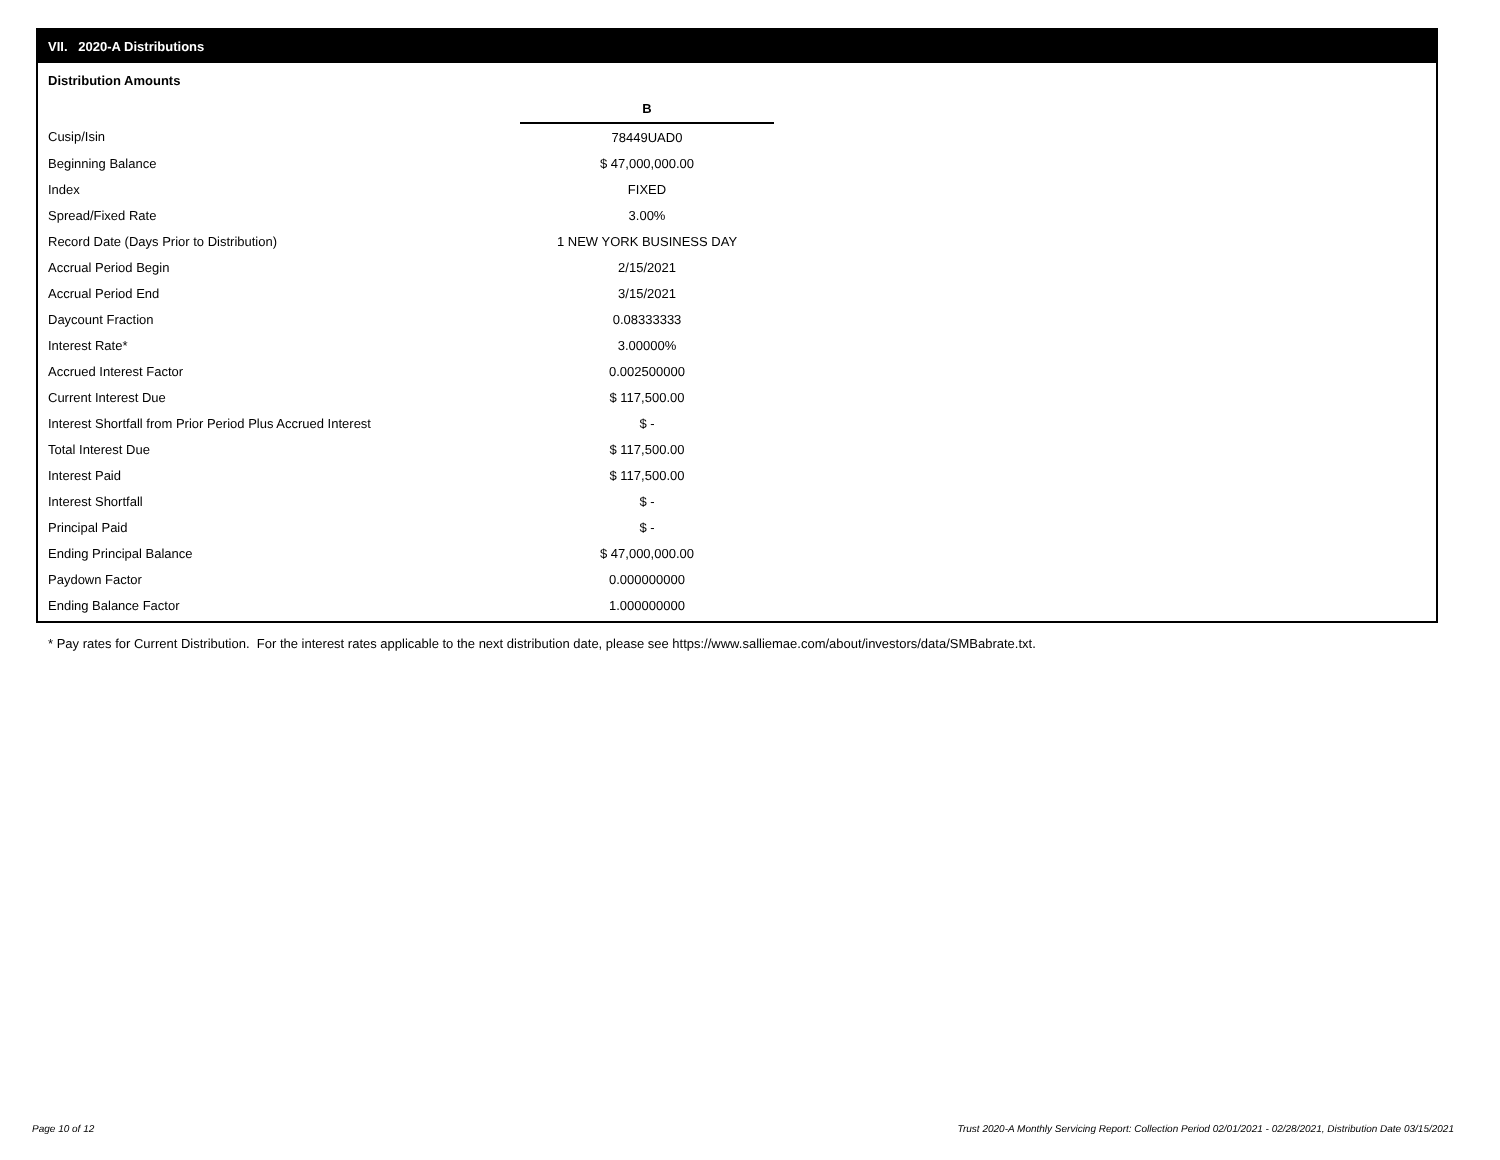VII. 2020-A Distributions
Distribution Amounts
| | B |
| Cusip/Isin | 78449UAD0 |
| Beginning Balance | $ 47,000,000.00 |
| Index | FIXED |
| Spread/Fixed Rate | 3.00% |
| Record Date (Days Prior to Distribution) | 1 NEW YORK BUSINESS DAY |
| Accrual Period Begin | 2/15/2021 |
| Accrual Period End | 3/15/2021 |
| Daycount Fraction | 0.08333333 |
| Interest Rate* | 3.00000% |
| Accrued Interest Factor | 0.002500000 |
| Current Interest Due | $ 117,500.00 |
| Interest Shortfall from Prior Period Plus Accrued Interest | $ - |
| Total Interest Due | $ 117,500.00 |
| Interest Paid | $ 117,500.00 |
| Interest Shortfall | $ - |
| Principal Paid | $ - |
| Ending Principal Balance | $ 47,000,000.00 |
| Paydown Factor | 0.000000000 |
| Ending Balance Factor | 1.000000000 |
* Pay rates for Current Distribution. For the interest rates applicable to the next distribution date, please see https://www.salliemae.com/about/investors/data/SMBabrate.txt.
Page 10 of 12
Trust 2020-A Monthly Servicing Report: Collection Period 02/01/2021 - 02/28/2021, Distribution Date 03/15/2021